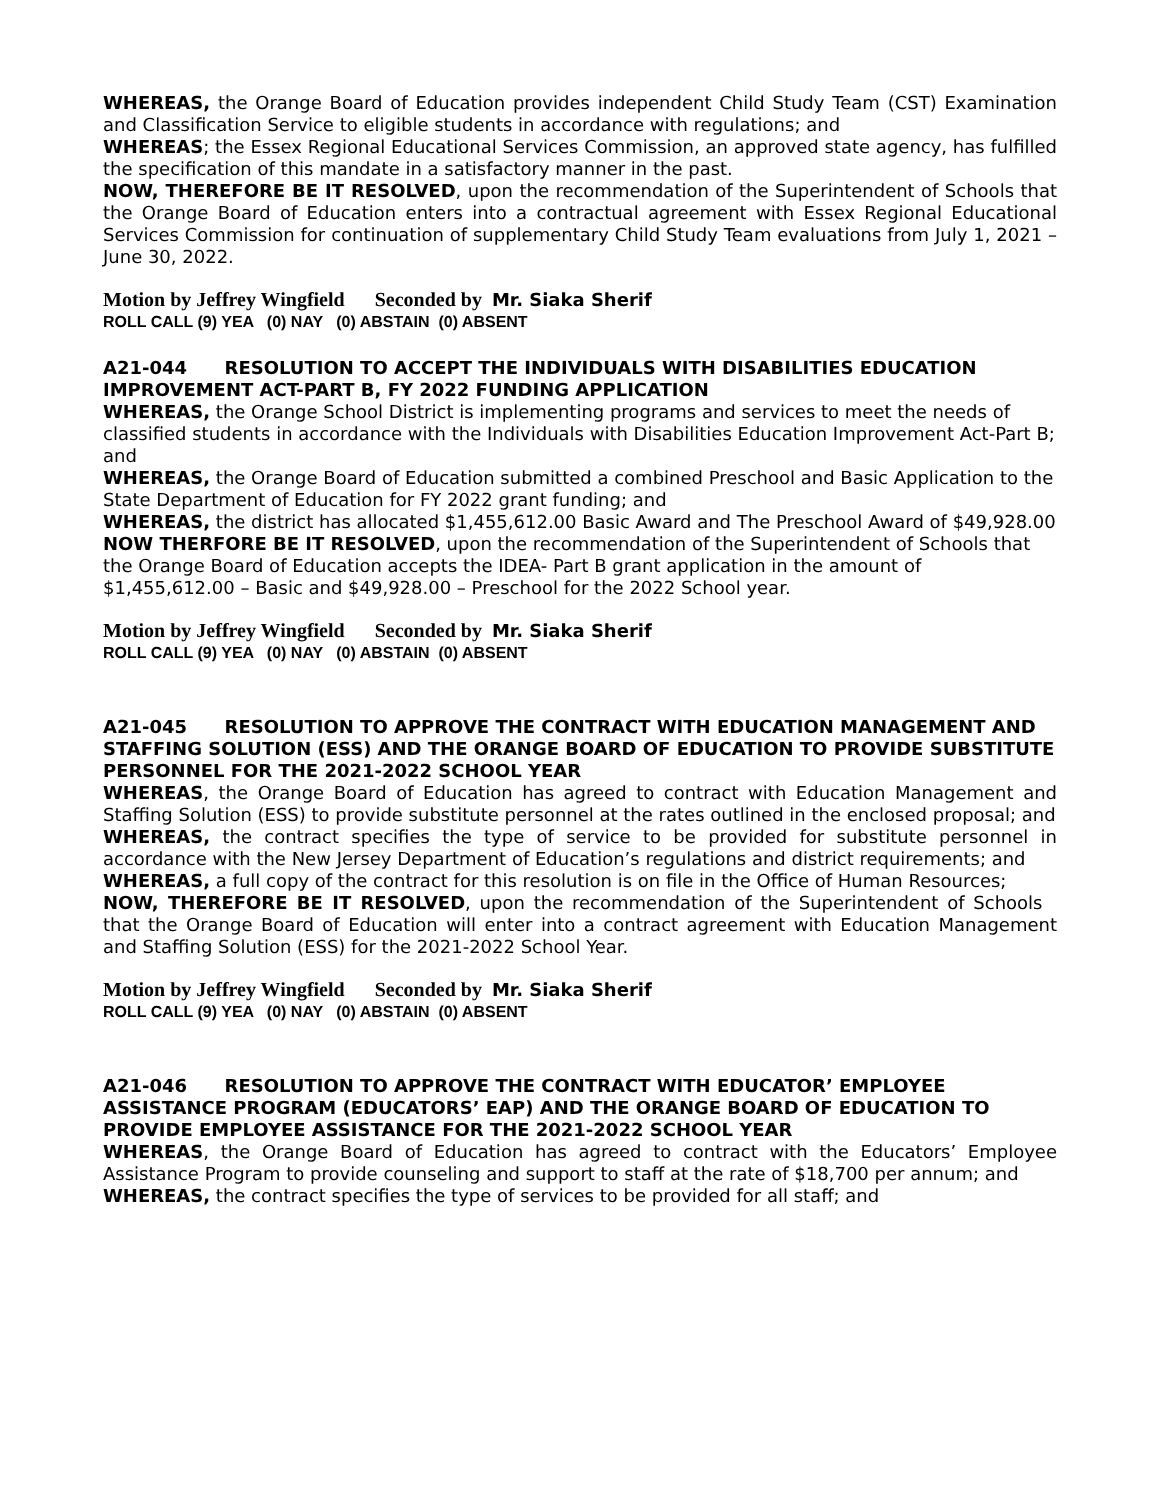WHEREAS, the Orange Board of Education provides independent Child Study Team (CST) Examination and Classification Service to eligible students in accordance with regulations; and
WHEREAS; the Essex Regional Educational Services Commission, an approved state agency, has fulfilled the specification of this mandate in a satisfactory manner in the past.
NOW, THEREFORE BE IT RESOLVED, upon the recommendation of the Superintendent of Schools that the Orange Board of Education enters into a contractual agreement with Essex Regional Educational Services Commission for continuation of supplementary Child Study Team evaluations from July 1, 2021 – June 30, 2022.
Motion by Jeffrey Wingfield Seconded by Mr. Siaka Sherif
ROLL CALL (9) YEA (0) NAY (0) ABSTAIN (0) ABSENT
A21-044 RESOLUTION TO ACCEPT THE INDIVIDUALS WITH DISABILITIES EDUCATION IMPROVEMENT ACT-PART B, FY 2022 FUNDING APPLICATION
WHEREAS, the Orange School District is implementing programs and services to meet the needs of classified students in accordance with the Individuals with Disabilities Education Improvement Act-Part B; and
WHEREAS, the Orange Board of Education submitted a combined Preschool and Basic Application to the State Department of Education for FY 2022 grant funding; and
WHEREAS, the district has allocated $1,455,612.00 Basic Award and The Preschool Award of $49,928.00
NOW THERFORE BE IT RESOLVED, upon the recommendation of the Superintendent of Schools that the Orange Board of Education accepts the IDEA- Part B grant application in the amount of $1,455,612.00 – Basic and $49,928.00 – Preschool for the 2022 School year.
Motion by Jeffrey Wingfield Seconded by Mr. Siaka Sherif
ROLL CALL (9) YEA (0) NAY (0) ABSTAIN (0) ABSENT
A21-045 RESOLUTION TO APPROVE THE CONTRACT WITH EDUCATION MANAGEMENT AND STAFFING SOLUTION (ESS) AND THE ORANGE BOARD OF EDUCATION TO PROVIDE SUBSTITUTE PERSONNEL FOR THE 2021-2022 SCHOOL YEAR
WHEREAS, the Orange Board of Education has agreed to contract with Education Management and Staffing Solution (ESS) to provide substitute personnel at the rates outlined in the enclosed proposal; and
WHEREAS, the contract specifies the type of service to be provided for substitute personnel in accordance with the New Jersey Department of Education’s regulations and district requirements; and
WHEREAS, a full copy of the contract for this resolution is on file in the Office of Human Resources;
NOW, THEREFORE BE IT RESOLVED, upon the recommendation of the Superintendent of Schools that the Orange Board of Education will enter into a contract agreement with Education Management and Staffing Solution (ESS) for the 2021-2022 School Year.
Motion by Jeffrey Wingfield Seconded by Mr. Siaka Sherif
ROLL CALL (9) YEA (0) NAY (0) ABSTAIN (0) ABSENT
A21-046 RESOLUTION TO APPROVE THE CONTRACT WITH EDUCATOR’ EMPLOYEE ASSISTANCE PROGRAM (EDUCATORS’ EAP) AND THE ORANGE BOARD OF EDUCATION TO PROVIDE EMPLOYEE ASSISTANCE FOR THE 2021-2022 SCHOOL YEAR
WHEREAS, the Orange Board of Education has agreed to contract with the Educators’ Employee Assistance Program to provide counseling and support to staff at the rate of $18,700 per annum; and
WHEREAS, the contract specifies the type of services to be provided for all staff; and